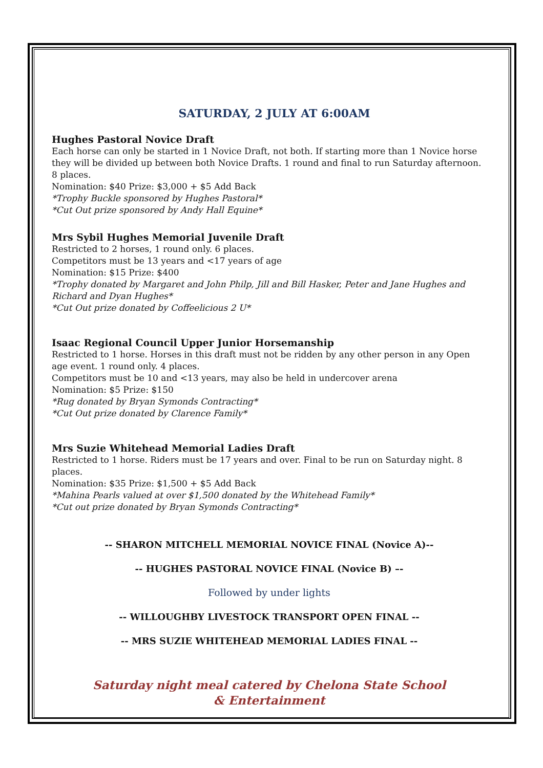SATURDAY, 2 JULY AT 6:00AM
Hughes Pastoral Novice Draft
Each horse can only be started in 1 Novice Draft, not both. If starting more than 1 Novice horse they will be divided up between both Novice Drafts. 1 round and final to run Saturday afternoon. 8 places.
Nomination: $40 Prize: $3,000 + $5 Add Back
*Trophy Buckle sponsored by Hughes Pastoral*
*Cut Out prize sponsored by Andy Hall Equine*
Mrs Sybil Hughes Memorial Juvenile Draft
Restricted to 2 horses, 1 round only. 6 places.
Competitors must be 13 years and <17 years of age
Nomination: $15 Prize: $400
*Trophy donated by Margaret and John Philp, Jill and Bill Hasker, Peter and Jane Hughes and Richard and Dyan Hughes*
*Cut Out prize donated by Coffeelicious 2 U*
Isaac Regional Council Upper Junior Horsemanship
Restricted to 1 horse. Horses in this draft must not be ridden by any other person in any Open age event. 1 round only. 4 places.
Competitors must be 10 and <13 years, may also be held in undercover arena
Nomination: $5 Prize: $150
*Rug donated by Bryan Symonds Contracting*
*Cut Out prize donated by Clarence Family*
Mrs Suzie Whitehead Memorial Ladies Draft
Restricted to 1 horse. Riders must be 17 years and over. Final to be run on Saturday night. 8 places.
Nomination: $35 Prize: $1,500 + $5 Add Back
*Mahina Pearls valued at over $1,500 donated by the Whitehead Family*
*Cut out prize donated by Bryan Symonds Contracting*
-- SHARON MITCHELL MEMORIAL NOVICE FINAL (Novice A)--
-- HUGHES PASTORAL NOVICE FINAL (Novice B) –-
Followed by under lights
-- WILLOUGHBY LIVESTOCK TRANSPORT OPEN FINAL --
-- MRS SUZIE WHITEHEAD MEMORIAL LADIES FINAL --
Saturday night meal catered by Chelona State School
& Entertainment